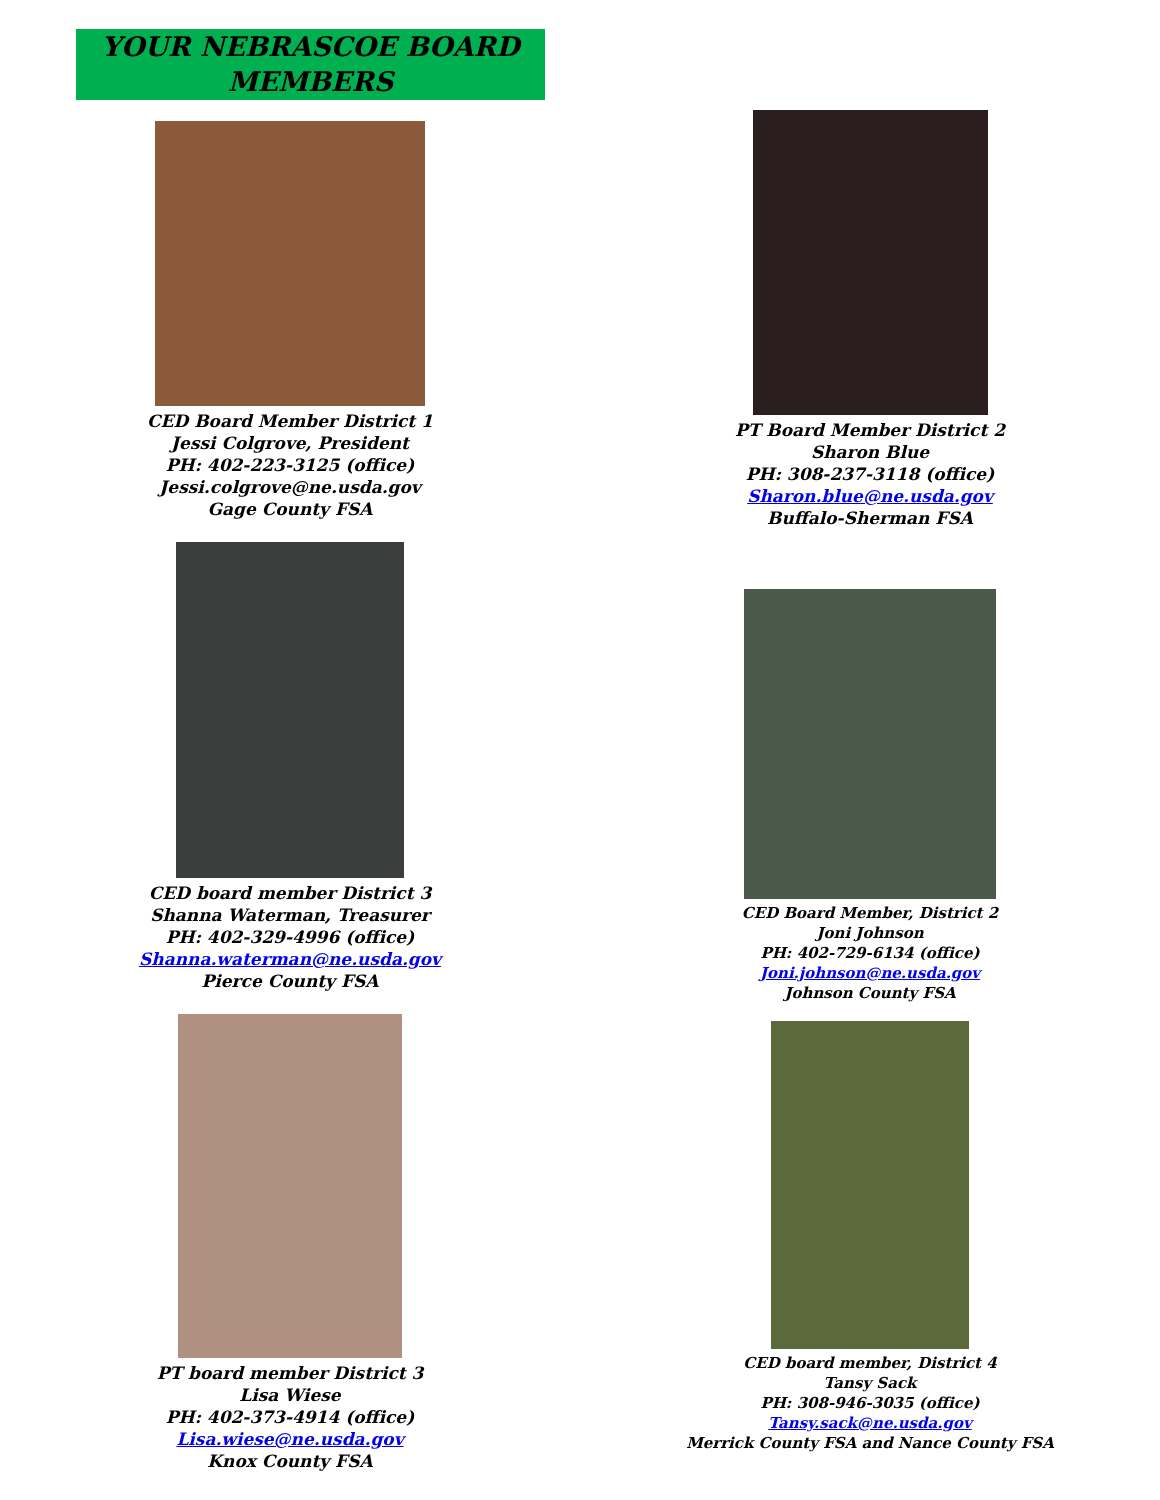YOUR NEBRASCOE BOARD MEMBERS
CED Board Member District 1
Jessi Colgrove, President
PH: 402-223-3125 (office)
Jessi.colgrove@ne.usda.gov
Gage County FSA
CED board member District 3
Shanna Waterman, Treasurer
PH: 402-329-4996 (office)
Shanna.waterman@ne.usda.gov
Pierce County FSA
PT board member District 3
Lisa Wiese
PH: 402-373-4914 (office)
Lisa.wiese@ne.usda.gov
Knox County FSA
PT Board Member District 2
Sharon Blue
PH: 308-237-3118 (office)
Sharon.blue@ne.usda.gov
Buffalo-Sherman FSA
CED Board Member, District 2
Joni Johnson
PH: 402-729-6134 (office)
Joni.johnson@ne.usda.gov
Johnson County FSA
CED board member, District 4
Tansy Sack
PH: 308-946-3035 (office)
Tansy.sack@ne.usda.gov
Merrick County FSA and Nance County FSA